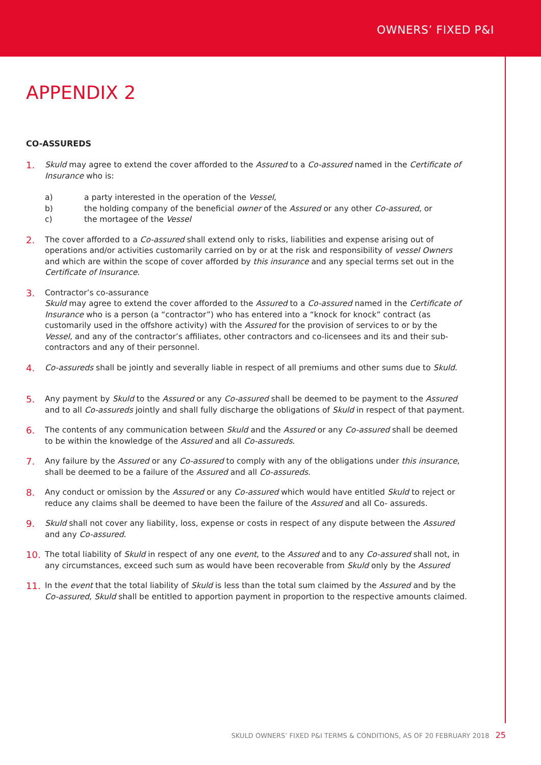OWNERS’ FIXED P&I
APPENDIX 2
CO-ASSUREDS
1.
Skuld may agree to extend the cover afforded to the Assured to a Co-assured named in the Certificate of Insurance who is:
a) a party interested in the operation of the Vessel,
b) the holding company of the beneficial owner of the Assured or any other Co-assured, or
c) the mortagee of the Vessel
2.
The cover afforded to a Co-assured shall extend only to risks, liabilities and expense arising out of operations and/or activities customarily carried on by or at the risk and responsibility of vessel Owners and which are within the scope of cover afforded by this insurance and any special terms set out in the Certificate of Insurance.
3.
Contractor’s co-assurance
Skuld may agree to extend the cover afforded to the Assured to a Co-assured named in the Certificate of Insurance who is a person (a “contractor”) who has entered into a “knock for knock” contract (as customarily used in the offshore activity) with the Assured for the provision of services to or by the Vessel, and any of the contractor’s affiliates, other contractors and co-licensees and its and their sub-contractors and any of their personnel.
4.
Co-assureds shall be jointly and severally liable in respect of all premiums and other sums due to Skuld.
5.
Any payment by Skuld to the Assured or any Co-assured shall be deemed to be payment to the Assured and to all Co-assureds jointly and shall fully discharge the obligations of Skuld in respect of that payment.
6.
The contents of any communication between Skuld and the Assured or any Co-assured shall be deemed to be within the knowledge of the Assured and all Co-assureds.
7.
Any failure by the Assured or any Co-assured to comply with any of the obligations under this insurance, shall be deemed to be a failure of the Assured and all Co-assureds.
8.
Any conduct or omission by the Assured or any Co-assured which would have entitled Skuld to reject or reduce any claims shall be deemed to have been the failure of the Assured and all Co- assureds.
9.
Skuld shall not cover any liability, loss, expense or costs in respect of any dispute between the Assured and any Co-assured.
10.
The total liability of Skuld in respect of any one event, to the Assured and to any Co-assured shall not, in any circumstances, exceed such sum as would have been recoverable from Skuld only by the Assured
11.
In the event that the total liability of Skuld is less than the total sum claimed by the Assured and by the Co-assured, Skuld shall be entitled to apportion payment in proportion to the respective amounts claimed.
SKULD OWNERS’ FIXED P&I TERMS & CONDITIONS, AS OF 20 FEBRUARY 2018 25